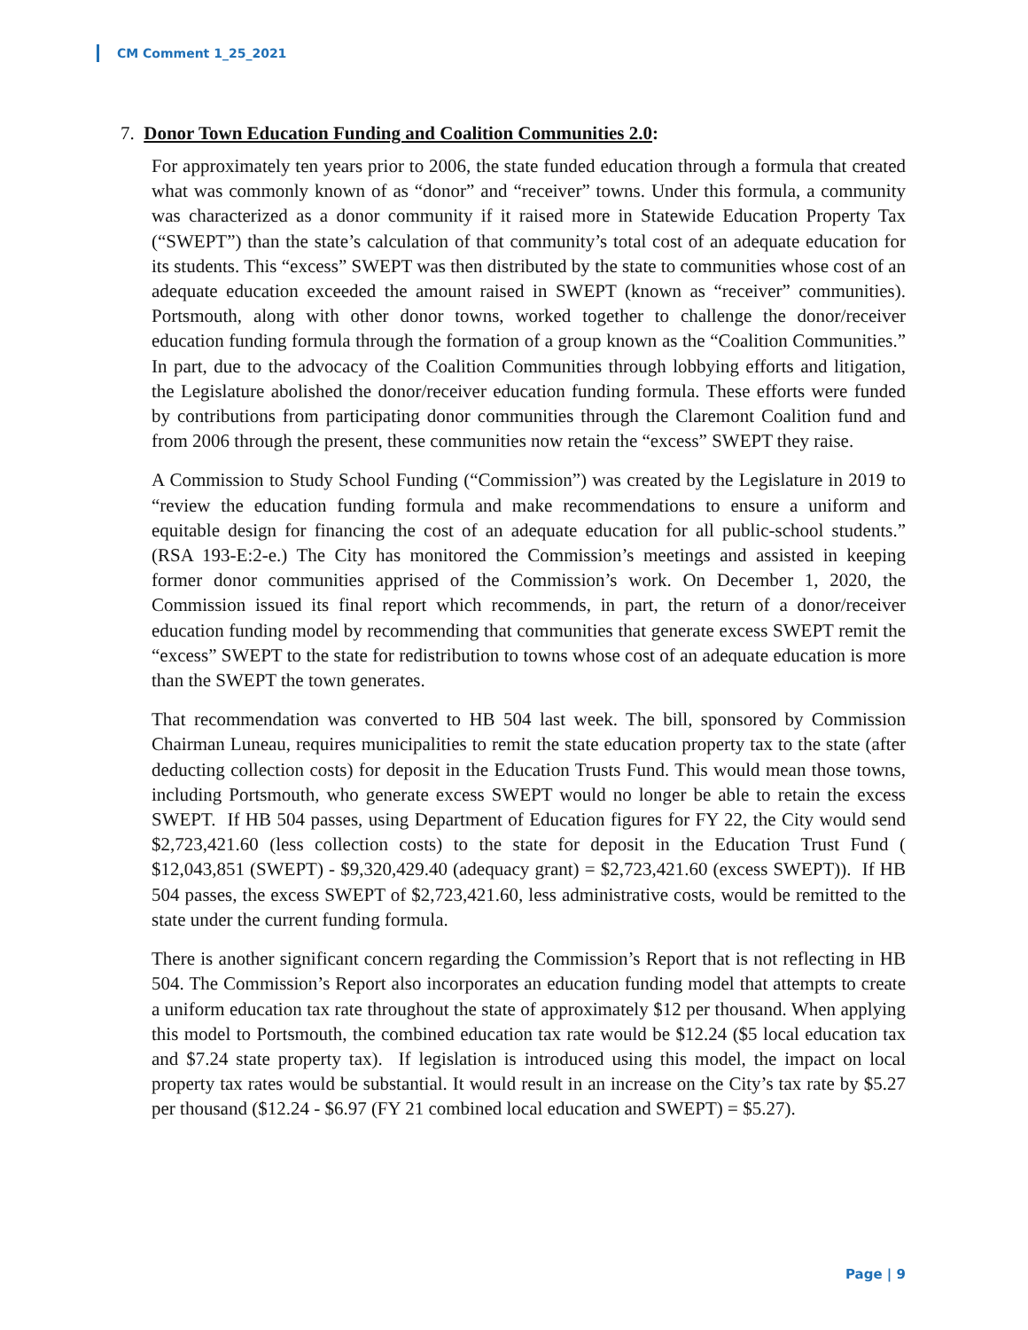CM Comment 1_25_2021
7. Donor Town Education Funding and Coalition Communities 2.0:
For approximately ten years prior to 2006, the state funded education through a formula that created what was commonly known of as “donor” and “receiver” towns. Under this formula, a community was characterized as a donor community if it raised more in Statewide Education Property Tax (“SWEPT”) than the state’s calculation of that community’s total cost of an adequate education for its students. This “excess” SWEPT was then distributed by the state to communities whose cost of an adequate education exceeded the amount raised in SWEPT (known as “receiver” communities). Portsmouth, along with other donor towns, worked together to challenge the donor/receiver education funding formula through the formation of a group known as the “Coalition Communities.” In part, due to the advocacy of the Coalition Communities through lobbying efforts and litigation, the Legislature abolished the donor/receiver education funding formula. These efforts were funded by contributions from participating donor communities through the Claremont Coalition fund and from 2006 through the present, these communities now retain the “excess” SWEPT they raise.
A Commission to Study School Funding (“Commission”) was created by the Legislature in 2019 to “review the education funding formula and make recommendations to ensure a uniform and equitable design for financing the cost of an adequate education for all public-school students.” (RSA 193-E:2-e.) The City has monitored the Commission’s meetings and assisted in keeping former donor communities apprised of the Commission’s work. On December 1, 2020, the Commission issued its final report which recommends, in part, the return of a donor/receiver education funding model by recommending that communities that generate excess SWEPT remit the “excess” SWEPT to the state for redistribution to towns whose cost of an adequate education is more than the SWEPT the town generates.
That recommendation was converted to HB 504 last week. The bill, sponsored by Commission Chairman Luneau, requires municipalities to remit the state education property tax to the state (after deducting collection costs) for deposit in the Education Trusts Fund. This would mean those towns, including Portsmouth, who generate excess SWEPT would no longer be able to retain the excess SWEPT. If HB 504 passes, using Department of Education figures for FY 22, the City would send $2,723,421.60 (less collection costs) to the state for deposit in the Education Trust Fund ( $12,043,851 (SWEPT) - $9,320,429.40 (adequacy grant) = $2,723,421.60 (excess SWEPT)). If HB 504 passes, the excess SWEPT of $2,723,421.60, less administrative costs, would be remitted to the state under the current funding formula.
There is another significant concern regarding the Commission’s Report that is not reflecting in HB 504. The Commission’s Report also incorporates an education funding model that attempts to create a uniform education tax rate throughout the state of approximately $12 per thousand. When applying this model to Portsmouth, the combined education tax rate would be $12.24 ($5 local education tax and $7.24 state property tax). If legislation is introduced using this model, the impact on local property tax rates would be substantial. It would result in an increase on the City’s tax rate by $5.27 per thousand ($12.24 - $6.97 (FY 21 combined local education and SWEPT) = $5.27).
Page | 9